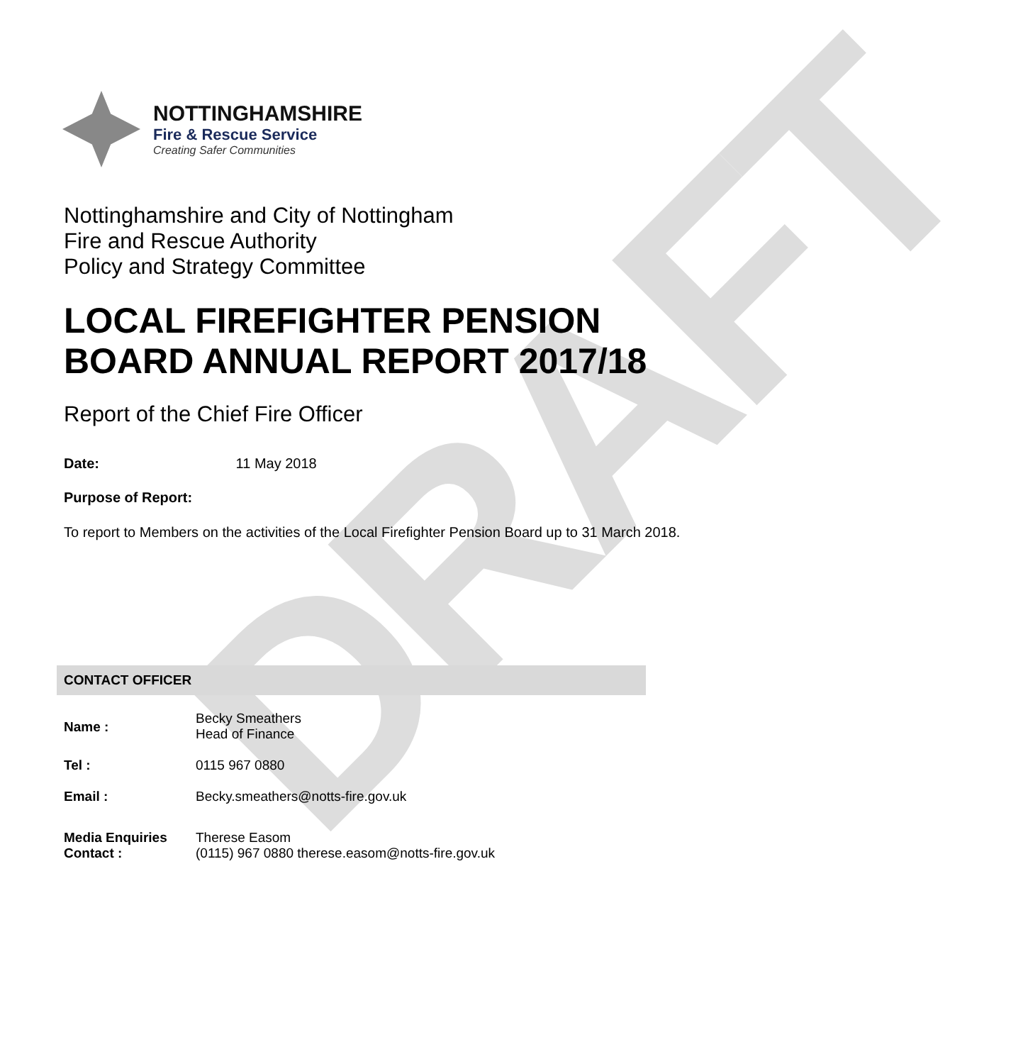DRAFT
NOTTINGHAMSHIRE
Fire & Rescue Service
Creating Safer Communities
Nottinghamshire and City of Nottingham
Fire and Rescue Authority
Policy and Strategy Committee
LOCAL FIREFIGHTER PENSION BOARD ANNUAL REPORT 2017/18
Report of the Chief Fire Officer
Date: 11 May 2018
Purpose of Report:
To report to Members on the activities of the Local Firefighter Pension Board up to 31 March 2018.
CONTACT OFFICER
| Name : | Becky Smeathers Head of Finance |
| Tel : | 0115 967 0880 |
| Email : | Becky.smeathers@notts-fire.gov.uk |
| Media Enquiries Contact : | Therese Easom (0115) 967 0880 therese.easom@notts-fire.gov.uk |